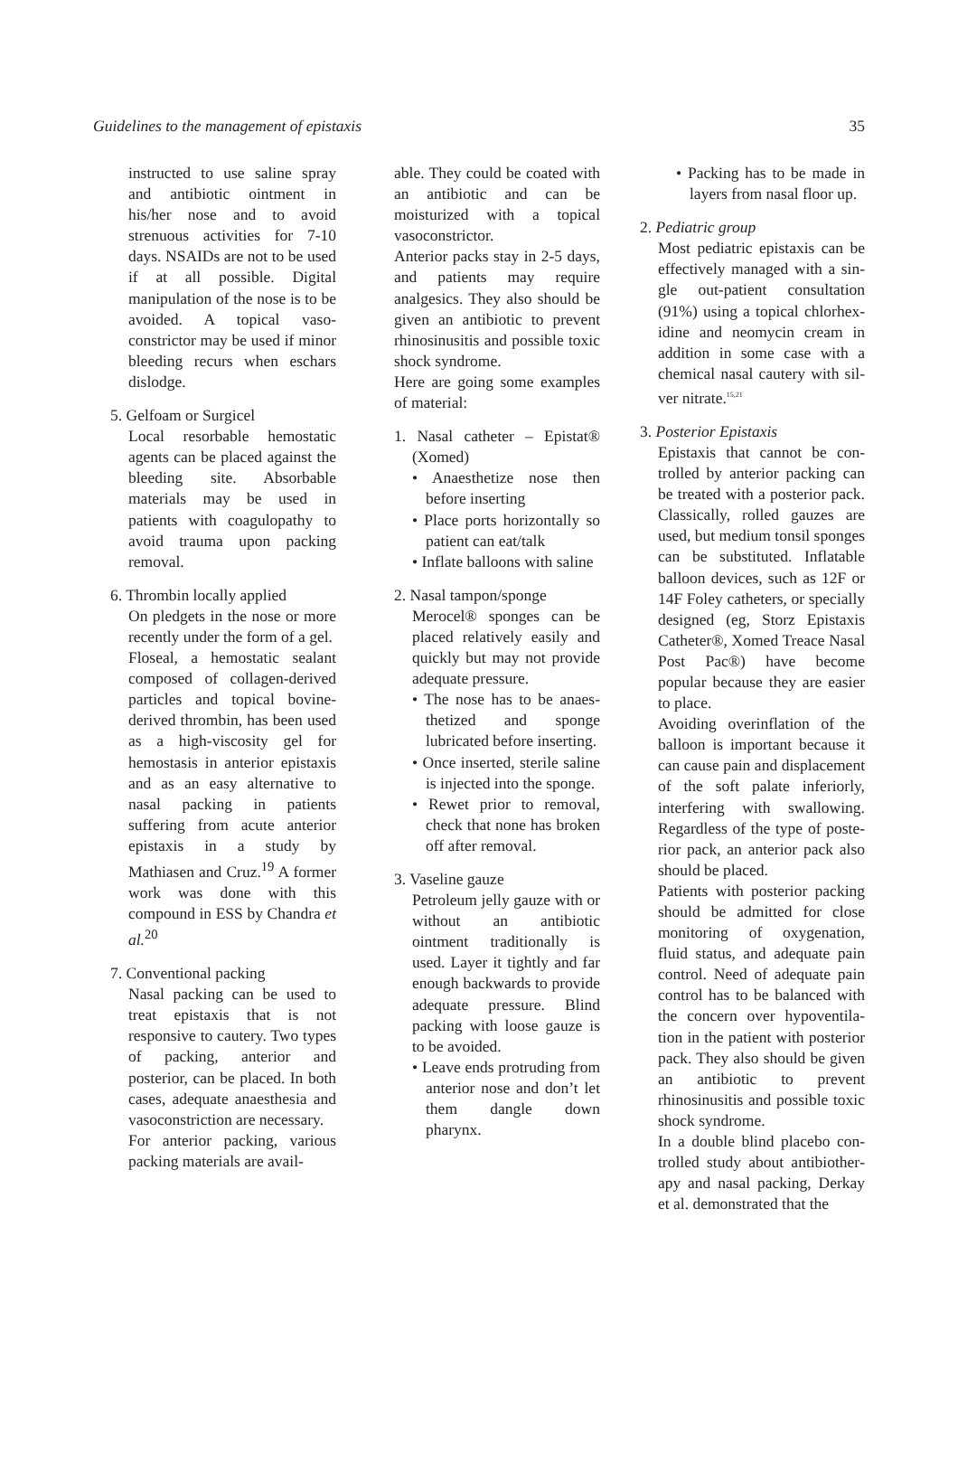Guidelines to the management of epistaxis 35
instructed to use saline spray and antibiotic ointment in his/her nose and to avoid strenuous activities for 7-10 days. NSAIDs are not to be used if at all possible. Digital manipulation of the nose is to be avoided. A topical vaso­constrictor may be used if minor bleeding recurs when eschars dislodge.
5. Gelfoam or Surgicel
Local resorbable hemostatic agents can be placed against the bleeding site. Absorbable materials may be used in patients with coagulopathy to avoid trauma upon pack­ing removal.
6. Thrombin locally applied
On pledgets in the nose or more recently under the form of a gel.
Floseal, a hemostatic sealant composed of collagen-derived particles and topical bovine-derived thrombin, has been used as a high-viscosity gel for hemostasis in anterior epistaxis and as an easy alter­native to nasal packing in patients suffering from acute anterior epistaxis in a study by Mathiasen and Cruz.<sup>19</sup> A former work was done with this compound in ESS by Chandra et al.<sup>20</sup>
7. Conventional packing
Nasal packing can be used to treat epistaxis that is not responsive to cautery. Two types of packing, anterior and posterior, can be placed. In both cases, adequate anaesthesia and vasoconstriction are neces­sary.
For anterior packing, various packing materials are avail-
able. They could be coated with an antibiotic and can be moisturized with a topical vasoconstrictor.
Anterior packs stay in 2-5 days, and patients may require analgesics. They also should be given an antibiotic to prevent rhinosinusitis and possible toxic shock syn­drome.
Here are going some exam­ples of material:
1. Nasal catheter – Epistat® (Xomed)
• Anaesthetize nose then before inserting
• Place ports horizontally so patient can eat/talk
• Inflate balloons with saline
2. Nasal tampon/sponge
Merocel® sponges can be placed relatively easily and quickly but may not provide adequate pressure.
• The nose has to be anaes­thetized and sponge lubricated before insert­ing.
• Once inserted, sterile saline is injected into the sponge.
• Rewet prior to removal, check that none has bro­ken off after removal.
3. Vaseline gauze
Petroleum jelly gauze with or without an antibiotic ointment traditionally is used. Layer it tightly and far enough backwards to provide adequate pressure. Blind packing with loose gauze is to be avoided.
• Leave ends protruding from anterior nose and don’t let them dangle down pharynx.
• Packing has to be made in layers from nasal floor up.
2. Pediatric group
Most pediatric epistaxis can be effectively managed with a sin­gle out-patient consultation (91%) using a topical chlorhex­idine and neomycin cream in addition in some case with a chemical nasal cautery with sil­ver nitrate.<sup>15,21</sup>
3. Posterior Epistaxis
Epistaxis that cannot be con­trolled by anterior packing can be treated with a posterior pack. Classically, rolled gauzes are used, but medium tonsil sponges can be substituted. Inflatable balloon devices, such as 12F or 14F Foley catheters, or specially designed (eg, Storz Epistaxis Catheter®, Xomed Treace Nasal Post Pac®) have become popular because they are easier to place.
Avoiding overinflation of the balloon is important because it can cause pain and displace­ment of the soft palate inferior­ly, interfering with swallowing. Regardless of the type of poste­rior pack, an anterior pack also should be placed.
Patients with posterior packing should be admitted for close monitoring of oxygenation, fluid status, and adequate pain control. Need of adequate pain control has to be balanced with the concern over hypoventila­tion in the patient with posteri­or pack. They also should be given an antibiotic to prevent rhinosinusitis and possible toxic shock syndrome.
In a double blind placebo con­trolled study about antibiother­apy and nasal packing, Derkay et al. demonstrated that the